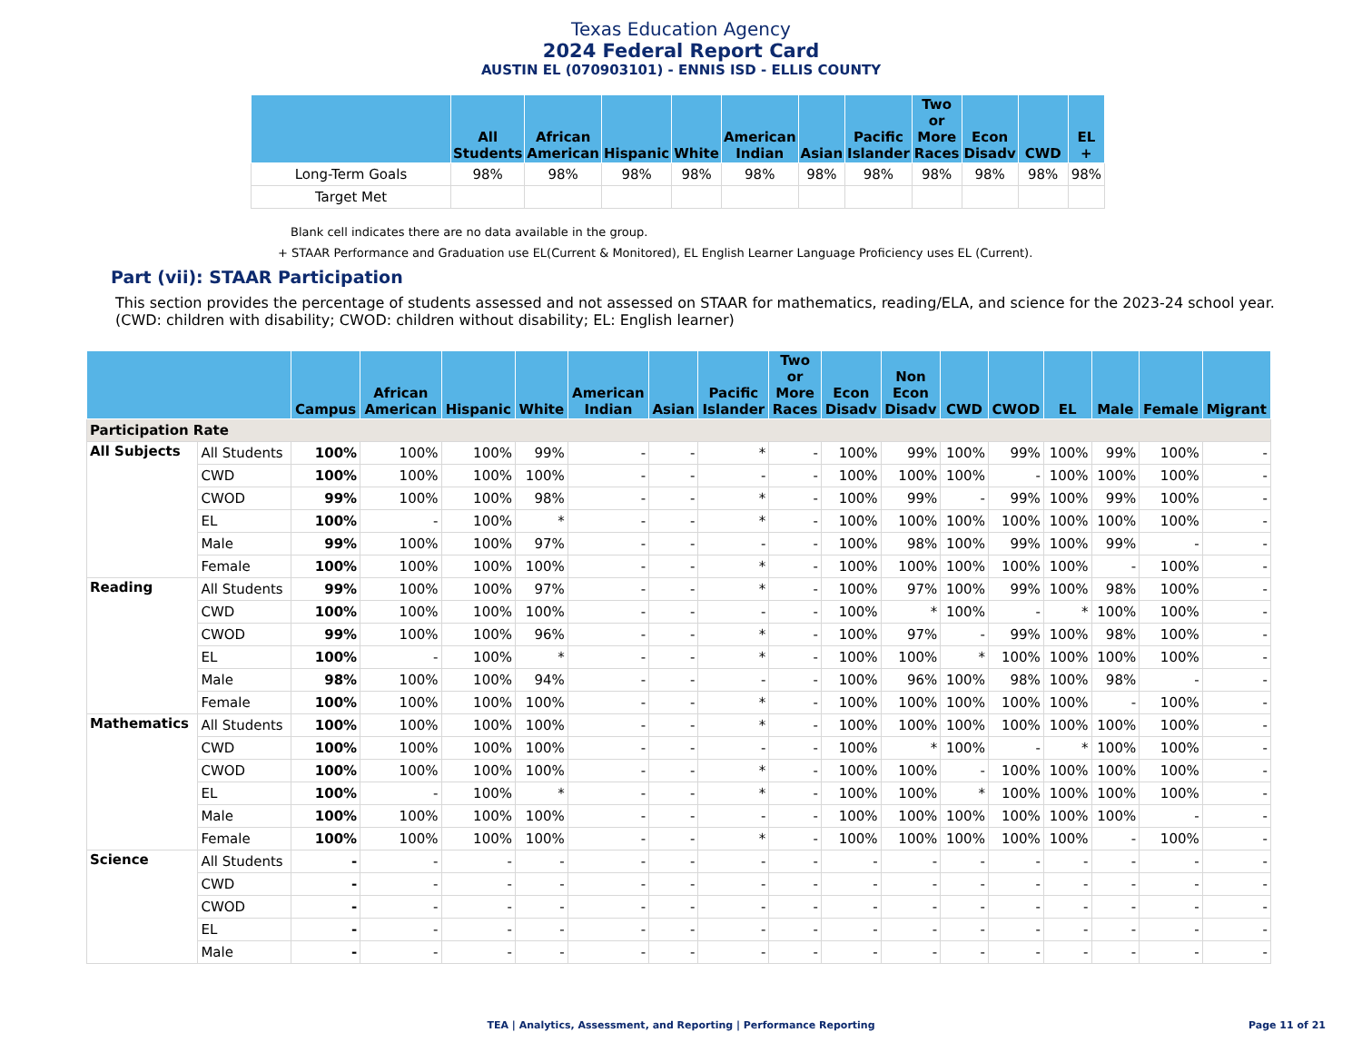Texas Education Agency
2024 Federal Report Card
AUSTIN EL (070903101) - ENNIS ISD - ELLIS COUNTY
| | All Students | African American | Hispanic | White | American Indian | Asian | Pacific Islander | Two or More Races | Econ Disadv | CWD | EL + |
| --- | --- | --- | --- | --- | --- | --- | --- | --- | --- | --- | --- |
| Long-Term Goals | 98% | 98% | 98% | 98% | 98% | 98% | 98% | 98% | 98% | 98% | 98% |
| Target Met | | | | | | | | | | | |
Blank cell indicates there are no data available in the group.
+ STAAR Performance and Graduation use EL(Current & Monitored), EL English Learner Language Proficiency uses EL (Current).
Part (vii): STAAR Participation
This section provides the percentage of students assessed and not assessed on STAAR for mathematics, reading/ELA, and science for the 2023-24 school year. (CWD: children with disability; CWOD: children without disability; EL: English learner)
| | | Campus | African American | Hispanic | White | American Indian | Asian | Pacific Islander | Two or More Races | Econ Disadv | Non Econ Disadv | CWD | CWOD | EL | Male | Female | Migrant |
| --- | --- | --- | --- | --- | --- | --- | --- | --- | --- | --- | --- | --- | --- | --- | --- | --- | --- |
| Participation Rate | | | | | | | | | | | | | | | | | |
| All Subjects | All Students | 100% | 100% | 100% | 99% | - | - | * | - | 100% | 99% | 100% | 99% | 100% | 99% | 100% | - |
| | CWD | 100% | 100% | 100% | 100% | - | - | - | - | 100% | 100% | 100% | - | 100% | 100% | 100% | - |
| | CWOD | 99% | 100% | 100% | 98% | - | - | * | - | 100% | 99% | - | 99% | 100% | 99% | 100% | - |
| | EL | 100% | - | 100% | * | - | - | * | - | 100% | 100% | 100% | 100% | 100% | 100% | 100% | - |
| | Male | 99% | 100% | 100% | 97% | - | - | - | - | 100% | 98% | 100% | 99% | 100% | 99% | - | - |
| | Female | 100% | 100% | 100% | 100% | - | - | * | - | 100% | 100% | 100% | 100% | 100% | - | 100% | - |
| Reading | All Students | 99% | 100% | 100% | 97% | - | - | * | - | 100% | 97% | 100% | 99% | 100% | 98% | 100% | - |
| | CWD | 100% | 100% | 100% | 100% | - | - | - | - | 100% | * | 100% | - | * | 100% | 100% | - |
| | CWOD | 99% | 100% | 100% | 96% | - | - | * | - | 100% | 97% | - | 99% | 100% | 98% | 100% | - |
| | EL | 100% | - | 100% | * | - | - | * | - | 100% | 100% | * | 100% | 100% | 100% | 100% | - |
| | Male | 98% | 100% | 100% | 94% | - | - | - | - | 100% | 96% | 100% | 98% | 100% | 98% | - | - |
| | Female | 100% | 100% | 100% | 100% | - | - | * | - | 100% | 100% | 100% | 100% | 100% | - | 100% | - |
| Mathematics | All Students | 100% | 100% | 100% | 100% | - | - | * | - | 100% | 100% | 100% | 100% | 100% | 100% | 100% | - |
| | CWD | 100% | 100% | 100% | 100% | - | - | - | - | 100% | * | 100% | - | * | 100% | 100% | - |
| | CWOD | 100% | 100% | 100% | 100% | - | - | * | - | 100% | 100% | - | 100% | 100% | 100% | 100% | - |
| | EL | 100% | - | 100% | * | - | - | * | - | 100% | 100% | * | 100% | 100% | 100% | 100% | - |
| | Male | 100% | 100% | 100% | 100% | - | - | - | - | 100% | 100% | 100% | 100% | 100% | 100% | - | - |
| | Female | 100% | 100% | 100% | 100% | - | - | * | - | 100% | 100% | 100% | 100% | 100% | - | 100% | - |
| Science | All Students | - | - | - | - | - | - | - | - | - | - | - | - | - | - | - | - |
| | CWD | - | - | - | - | - | - | - | - | - | - | - | - | - | - | - | - |
| | CWOD | - | - | - | - | - | - | - | - | - | - | - | - | - | - | - | - |
| | EL | - | - | - | - | - | - | - | - | - | - | - | - | - | - | - | - |
| | Male | - | - | - | - | - | - | - | - | - | - | - | - | - | - | - | - |
TEA | Analytics, Assessment, and Reporting | Performance Reporting
Page 11 of 21